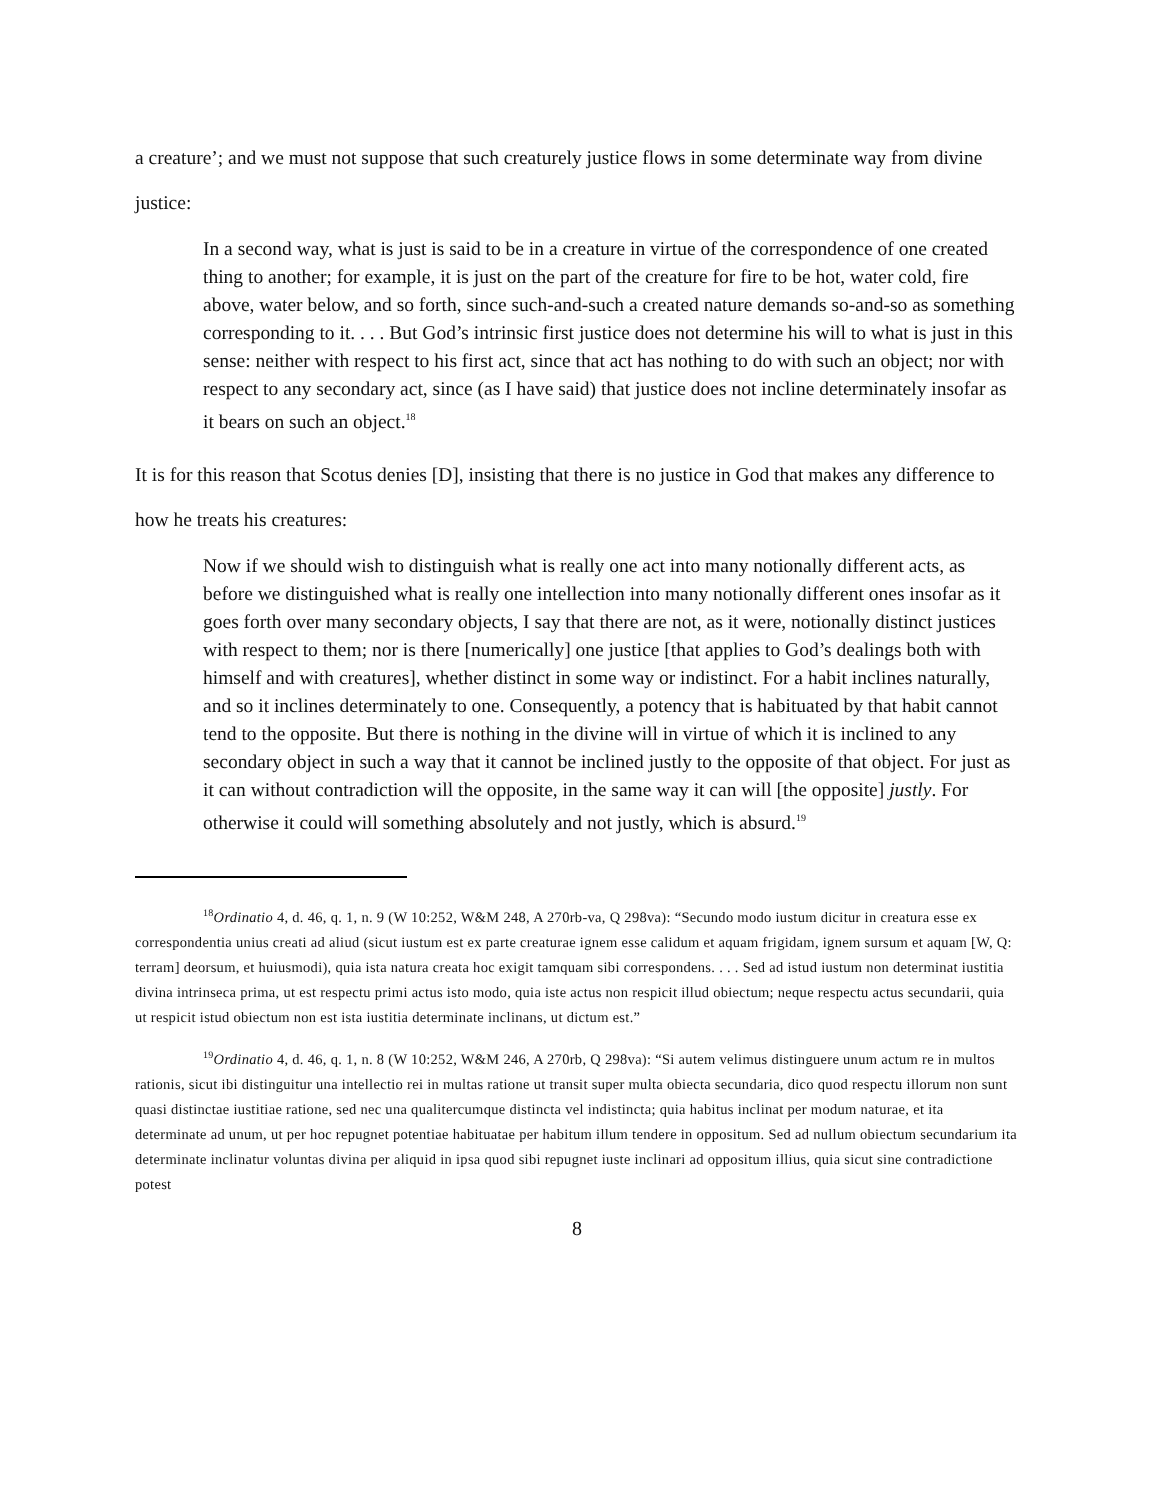a creature’; and we must not suppose that such creaturely justice flows in some determinate way from divine justice:
In a second way, what is just is said to be in a creature in virtue of the correspondence of one created thing to another; for example, it is just on the part of the creature for fire to be hot, water cold, fire above, water below, and so forth, since such-and-such a created nature demands so-and-so as something corresponding to it. . . . But God’s intrinsic first justice does not determine his will to what is just in this sense: neither with respect to his first act, since that act has nothing to do with such an object; nor with respect to any secondary act, since (as I have said) that justice does not incline determinately insofar as it bears on such an object.<sup>18</sup>
It is for this reason that Scotus denies [D], insisting that there is no justice in God that makes any difference to how he treats his creatures:
Now if we should wish to distinguish what is really one act into many notionally different acts, as before we distinguished what is really one intellection into many notionally different ones insofar as it goes forth over many secondary objects, I say that there are not, as it were, notionally distinct justices with respect to them; nor is there [numerically] one justice [that applies to God’s dealings both with himself and with creatures], whether distinct in some way or indistinct. For a habit inclines naturally, and so it inclines determinately to one. Consequently, a potency that is habituated by that habit cannot tend to the opposite. But there is nothing in the divine will in virtue of which it is inclined to any secondary object in such a way that it cannot be inclined justly to the opposite of that object. For just as it can without contradiction will the opposite, in the same way it can will [the opposite] justly. For otherwise it could will something absolutely and not justly, which is absurd.<sup>19</sup>
<sup>18</sup> Ordinatio 4, d. 46, q. 1, n. 9 (W 10:252, W&M 248, A 270rb-va, Q 298va): “Secundo modo iustum dicitur in creatura esse ex correspondentia unius creati ad aliud (sicut iustum est ex parte creaturae ignem esse calidum et aquam frigidam, ignem sursum et aquam [W, Q: terram] deorsum, et huiusmodi), quia ista natura creata hoc exigit tamquam sibi correspondens. . . . Sed ad istud iustum non determinat iustitia divina intrinseca prima, ut est respectu primi actus isto modo, quia iste actus non respicit illud obiectum; neque respectu actus secundarii, quia ut respicit istud obiectum non est ista iustitia determinate inclinans, ut dictum est.”
<sup>19</sup> Ordinatio 4, d. 46, q. 1, n. 8 (W 10:252, W&M 246, A 270rb, Q 298va): “Si autem velimus distinguere unum actum re in multos rationis, sicut ibi distinguitur una intellectio rei in multas ratione ut transit super multa obiecta secundaria, dico quod respectu illorum non sunt quasi distinctae iustitiae ratione, sed nec una qualitercumque distincta vel indistincta; quia habitus inclinat per modum naturae, et ita determinate ad unum, ut per hoc repugnet potentiae habituatae per habitum illum tendere in oppositum. Sed ad nullum obiectum secundarium ita determinate inclinatur voluntas divina per aliquid in ipsa quod sibi repugnet iuste inclinari ad oppositum illius, quia sicut sine contradictione potest
8